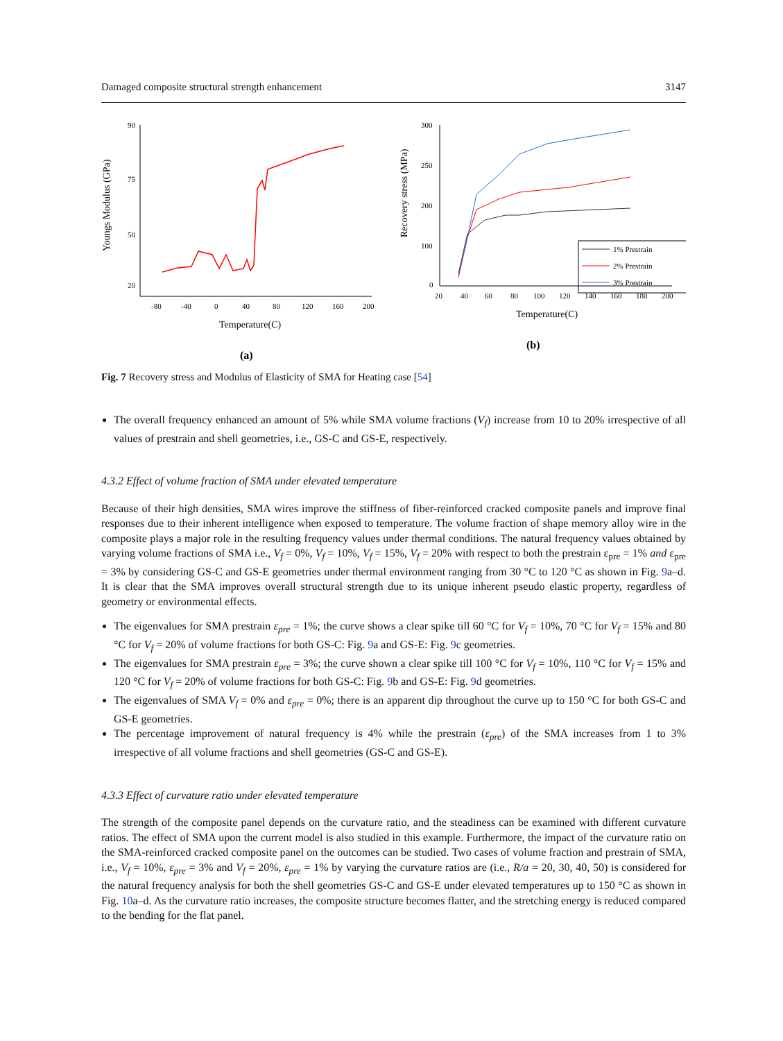Damaged composite structural strength enhancement 3147
90
75
50
20
-80
-40
0
40
80
120
160
200
Temperature(C)
Youngs Modulus (GPa)
(a)
300
250
200
100
0
20
40
60
80
100
120
140
160
180
200
Temperature(C)
Recovery stress (MPa)
1% Prestrain
2% Prestrain
3% Prestrain
(b)
Fig. 7 Recovery stress and Modulus of Elasticity of SMA for Heating case [54]
The overall frequency enhanced an amount of 5% while SMA volume fractions (V<sub>f</sub>) increase from 10 to 20% irrespective of all values of prestrain and shell geometries, i.e., GS-C and GS-E, respectively.
4.3.2 Effect of volume fraction of SMA under elevated temperature
Because of their high densities, SMA wires improve the stiffness of fiber-reinforced cracked composite panels and improve final responses due to their inherent intelligence when exposed to temperature. The volume fraction of shape memory alloy wire in the composite plays a major role in the resulting frequency values under thermal conditions. The natural frequency values obtained by varying volume fractions of SMA i.e., V<sub>f</sub> = 0%, V<sub>f</sub> = 10%, V<sub>f</sub> = 15%, V<sub>f</sub> = 20% with respect to both the prestrain ε<sub>pre</sub> = 1% and ε<sub>pre</sub> = 3% by considering GS-C and GS-E geometries under thermal environment ranging from 30 °C to 120 °C as shown in Fig. 9a–d. It is clear that the SMA improves overall structural strength due to its unique inherent pseudo elastic property, regardless of geometry or environmental effects.
The eigenvalues for SMA prestrain ε<sub>pre</sub> = 1%; the curve shows a clear spike till 60 °C for V<sub>f</sub> = 10%, 70 °C for V<sub>f</sub> = 15% and 80 °C for V<sub>f</sub> = 20% of volume fractions for both GS-C: Fig. 9a and GS-E: Fig. 9c geometries.
The eigenvalues for SMA prestrain ε<sub>pre</sub> = 3%; the curve shown a clear spike till 100 °C for V<sub>f</sub> = 10%, 110 °C for V<sub>f</sub> = 15% and 120 °C for V<sub>f</sub> = 20% of volume fractions for both GS-C: Fig. 9b and GS-E: Fig. 9d geometries.
The eigenvalues of SMA V<sub>f</sub> = 0% and ε<sub>pre</sub> = 0%; there is an apparent dip throughout the curve up to 150 °C for both GS-C and GS-E geometries.
The percentage improvement of natural frequency is 4% while the prestrain (ε<sub>pre</sub>) of the SMA increases from 1 to 3% irrespective of all volume fractions and shell geometries (GS-C and GS-E).
4.3.3 Effect of curvature ratio under elevated temperature
The strength of the composite panel depends on the curvature ratio, and the steadiness can be examined with different curvature ratios. The effect of SMA upon the current model is also studied in this example. Furthermore, the impact of the curvature ratio on the SMA-reinforced cracked composite panel on the outcomes can be studied. Two cases of volume fraction and prestrain of SMA, i.e., V<sub>f</sub> = 10%, ε<sub>pre</sub> = 3% and V<sub>f</sub> = 20%, ε<sub>pre</sub> = 1% by varying the curvature ratios are (i.e., R/a = 20, 30, 40, 50) is considered for the natural frequency analysis for both the shell geometries GS-C and GS-E under elevated temperatures up to 150 °C as shown in Fig. 10a–d. As the curvature ratio increases, the composite structure becomes flatter, and the stretching energy is reduced compared to the bending for the flat panel.